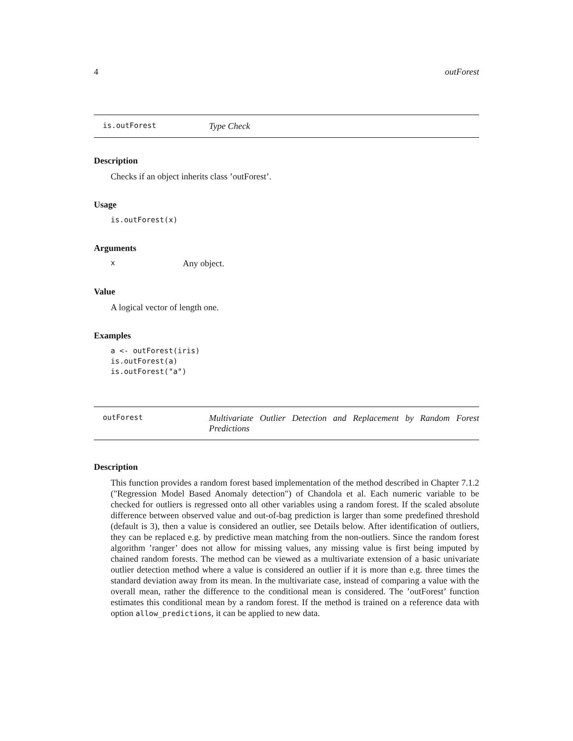4 outForest
is.outForest Type Check
Description
Checks if an object inherits class ’outForest’.
Usage
is.outForest(x)
Arguments
x Any object.
Value
A logical vector of length one.
Examples
a <- outForest(iris)
is.outForest(a)
is.outForest("a")
outForest Multivariate Outlier Detection and Replacement by Random Forest Predictions
Description
This function provides a random forest based implementation of the method described in Chapter 7.1.2 ("Regression Model Based Anomaly detection") of Chandola et al. Each numeric variable to be checked for outliers is regressed onto all other variables using a random forest. If the scaled absolute difference between observed value and out-of-bag prediction is larger than some predefined threshold (default is 3), then a value is considered an outlier, see Details below. After identification of outliers, they can be replaced e.g. by predictive mean matching from the non-outliers. Since the random forest algorithm ’ranger’ does not allow for missing values, any missing value is first being imputed by chained random forests. The method can be viewed as a multivariate extension of a basic univariate outlier detection method where a value is considered an outlier if it is more than e.g. three times the standard deviation away from its mean. In the multivariate case, instead of comparing a value with the overall mean, rather the difference to the conditional mean is considered. The ’outForest’ function estimates this conditional mean by a random forest. If the method is trained on a reference data with option allow_predictions, it can be applied to new data.